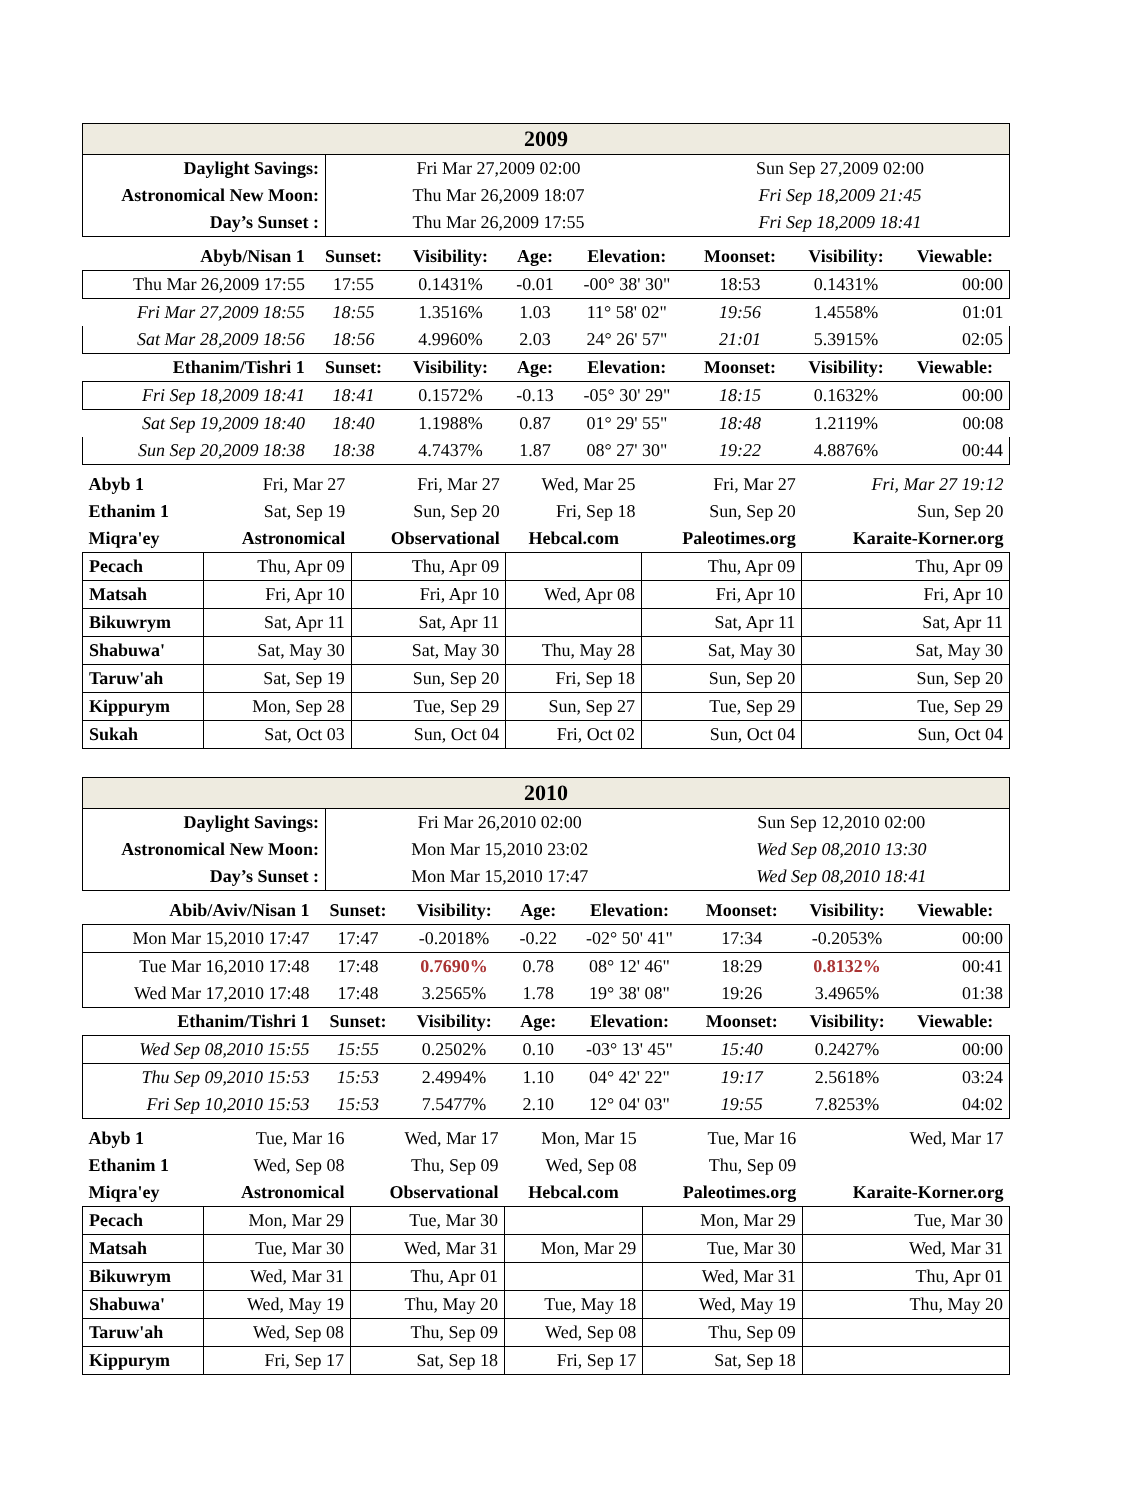| 2009 | | |
| Daylight Savings: | Fri Mar 27,2009 02:00 | Sun Sep 27,2009 02:00 |
| Astronomical New Moon: | Thu Mar 26,2009 18:07 | Fri Sep 18,2009 21:45 |
| Day’s Sunset : | Thu Mar 26,2009 17:55 | Fri Sep 18,2009 18:41 |
| Abyb/Nisan 1 | Sunset: | Visibility: | Age: | Elevation: | Moonset: | Visibility: | Viewable: |
| --- | --- | --- | --- | --- | --- | --- | --- |
| Thu Mar 26,2009 17:55 | 17:55 | 0.1431% | -0.01 | -00° 38' 30" | 18:53 | 0.1431% | 00:00 |
| Fri Mar 27,2009 18:55 | 18:55 | 1.3516% | 1.03 | 11° 58' 02" | 19:56 | 1.4558% | 01:01 |
| Sat Mar 28,2009 18:56 | 18:56 | 4.9960% | 2.03 | 24° 26' 57" | 21:01 | 5.3915% | 02:05 |
| Ethanim/Tishri 1 | Sunset: | Visibility: | Age: | Elevation: | Moonset: | Visibility: | Viewable: |
| Fri Sep 18,2009 18:41 | 18:41 | 0.1572% | -0.13 | -05° 30' 29" | 18:15 | 0.1632% | 00:00 |
| Sat Sep 19,2009 18:40 | 18:40 | 1.1988% | 0.87 | 01° 29' 55" | 18:48 | 1.2119% | 00:08 |
| Sun Sep 20,2009 18:38 | 18:38 | 4.7437% | 1.87 | 08° 27' 30" | 19:22 | 4.8876% | 00:44 |
| Abyb 1 | Fri, Mar 27 | Fri, Mar 27 | Wed, Mar 25 | Fri, Mar 27 | Fri, Mar 27 19:12 |
| Ethanim 1 | Sat, Sep 19 | Sun, Sep 20 | Fri, Sep 18 | Sun, Sep 20 | Sun, Sep 20 |
| Miqra'ey | Astronomical | Observational | Hebcal.com | Paleotimes.org | Karaite-Korner.org |
| Pecach | Thu, Apr 09 | Thu, Apr 09 | | Thu, Apr 09 | Thu, Apr 09 |
| Matsah | Fri, Apr 10 | Fri, Apr 10 | Wed, Apr 08 | Fri, Apr 10 | Fri, Apr 10 |
| Bikuwrym | Sat, Apr 11 | Sat, Apr 11 | | Sat, Apr 11 | Sat, Apr 11 |
| Shabuwa' | Sat, May 30 | Sat, May 30 | Thu, May 28 | Sat, May 30 | Sat, May 30 |
| Taruw'ah | Sat, Sep 19 | Sun, Sep 20 | Fri, Sep 18 | Sun, Sep 20 | Sun, Sep 20 |
| Kippurym | Mon, Sep 28 | Tue, Sep 29 | Sun, Sep 27 | Tue, Sep 29 | Tue, Sep 29 |
| Sukah | Sat, Oct 03 | Sun, Oct 04 | Fri, Oct 02 | Sun, Oct 04 | Sun, Oct 04 |
| 2010 | | |
| Daylight Savings: | Fri Mar 26,2010 02:00 | Sun Sep 12,2010 02:00 |
| Astronomical New Moon: | Mon Mar 15,2010 23:02 | Wed Sep 08,2010 13:30 |
| Day’s Sunset : | Mon Mar 15,2010 17:47 | Wed Sep 08,2010 18:41 |
| Abib/Aviv/Nisan 1 | Sunset: | Visibility: | Age: | Elevation: | Moonset: | Visibility: | Viewable: |
| --- | --- | --- | --- | --- | --- | --- | --- |
| Mon Mar 15,2010 17:47 | 17:47 | -0.2018% | -0.22 | -02° 50' 41" | 17:34 | -0.2053% | 00:00 |
| Tue Mar 16,2010 17:48 | 17:48 | 0.7690% | 0.78 | 08° 12' 46" | 18:29 | 0.8132% | 00:41 |
| Wed Mar 17,2010 17:48 | 17:48 | 3.2565% | 1.78 | 19° 38' 08" | 19:26 | 3.4965% | 01:38 |
| Ethanim/Tishri 1 | Sunset: | Visibility: | Age: | Elevation: | Moonset: | Visibility: | Viewable: |
| Wed Sep 08,2010 15:55 | 15:55 | 0.2502% | 0.10 | -03° 13' 45" | 15:40 | 0.2427% | 00:00 |
| Thu Sep 09,2010 15:53 | 15:53 | 2.4994% | 1.10 | 04° 42' 22" | 19:17 | 2.5618% | 03:24 |
| Fri Sep 10,2010 15:53 | 15:53 | 7.5477% | 2.10 | 12° 04' 03" | 19:55 | 7.8253% | 04:02 |
| Abyb 1 | Tue, Mar 16 | Wed, Mar 17 | Mon, Mar 15 | Tue, Mar 16 | Wed, Mar 17 |
| Ethanim 1 | Wed, Sep 08 | Thu, Sep 09 | Wed, Sep 08 | Thu, Sep 09 | |
| Miqra'ey | Astronomical | Observational | Hebcal.com | Paleotimes.org | Karaite-Korner.org |
| Pecach | Mon, Mar 29 | Tue, Mar 30 | | Mon, Mar 29 | Tue, Mar 30 |
| Matsah | Tue, Mar 30 | Wed, Mar 31 | Mon, Mar 29 | Tue, Mar 30 | Wed, Mar 31 |
| Bikuwrym | Wed, Mar 31 | Thu, Apr 01 | | Wed, Mar 31 | Thu, Apr 01 |
| Shabuwa' | Wed, May 19 | Thu, May 20 | Tue, May 18 | Wed, May 19 | Thu, May 20 |
| Taruw'ah | Wed, Sep 08 | Thu, Sep 09 | Wed, Sep 08 | Thu, Sep 09 | |
| Kippurym | Fri, Sep 17 | Sat, Sep 18 | Fri, Sep 17 | Sat, Sep 18 | |